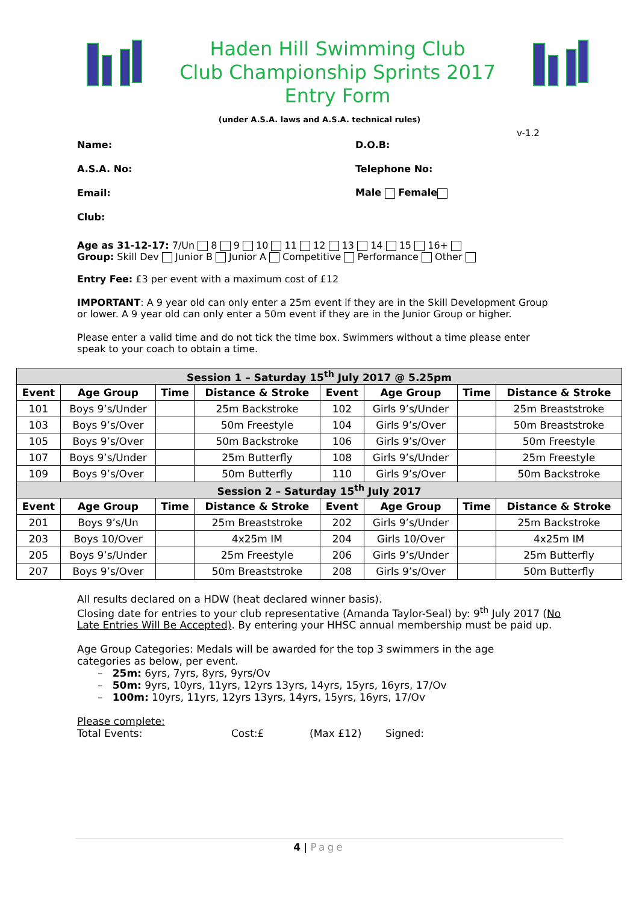Haden Hill Swimming Club
Club Championship Sprints 2017
Entry Form
(under A.S.A. laws and A.S.A. technical rules)
v-1.2
Name: D.O.B:
A.S.A. No: Telephone No:
Email: Male Female
Club:
Age as 31-12-17: 7/Un 8 9 10 11 12 13 14 15 16+
Group: Skill Dev Junior B Junior A Competitive Performance Other
Entry Fee: £3 per event with a maximum cost of £12
IMPORTANT: A 9 year old can only enter a 25m event if they are in the Skill Development Group or lower. A 9 year old can only enter a 50m event if they are in the Junior Group or higher.
Please enter a valid time and do not tick the time box. Swimmers without a time please enter speak to your coach to obtain a time.
| Session 1 – Saturday 15<sup>th</sup> July 2017 @ 5.25pm | | | | | | | |
| Event | Age Group | Time | Distance & Stroke | Event | Age Group | Time | Distance & Stroke |
| 101 | Boys 9’s/Under | | 25m Backstroke | 102 | Girls 9’s/Under | | 25m Breaststroke |
| 103 | Boys 9’s/Over | | 50m Freestyle | 104 | Girls 9’s/Over | | 50m Breaststroke |
| 105 | Boys 9’s/Over | | 50m Backstroke | 106 | Girls 9’s/Over | | 50m Freestyle |
| 107 | Boys 9’s/Under | | 25m Butterfly | 108 | Girls 9’s/Under | | 25m Freestyle |
| 109 | Boys 9’s/Over | | 50m Butterfly | 110 | Girls 9’s/Over | | 50m Backstroke |
| Session 2 – Saturday 15<sup>th</sup> July 2017 | | | | | | | |
| Event | Age Group | Time | Distance & Stroke | Event | Age Group | Time | Distance & Stroke |
| 201 | Boys 9’s/Un | | 25m Breaststroke | 202 | Girls 9’s/Under | | 25m Backstroke |
| 203 | Boys 10/Over | | 4x25m IM | 204 | Girls 10/Over | | 4x25m IM |
| 205 | Boys 9’s/Under | | 25m Freestyle | 206 | Girls 9’s/Under | | 25m Butterfly |
| 207 | Boys 9’s/Over | | 50m Breaststroke | 208 | Girls 9’s/Over | | 50m Butterfly |
All results declared on a HDW (heat declared winner basis).
Closing date for entries to your club representative (Amanda Taylor-Seal) by: 9<sup>th</sup> July 2017 (No Late Entries Will Be Accepted). By entering your HHSC annual membership must be paid up.
Age Group Categories: Medals will be awarded for the top 3 swimmers in the age categories as below, per event.
– 25m: 6yrs, 7yrs, 8yrs, 9yrs/Ov
– 50m: 9yrs, 10yrs, 11yrs, 12yrs 13yrs, 14yrs, 15yrs, 16yrs, 17/Ov
– 100m: 10yrs, 11yrs, 12yrs 13yrs, 14yrs, 15yrs, 16yrs, 17/Ov
Please complete:
Total Events: Cost:£ (Max £12) Signed:
4 | Page